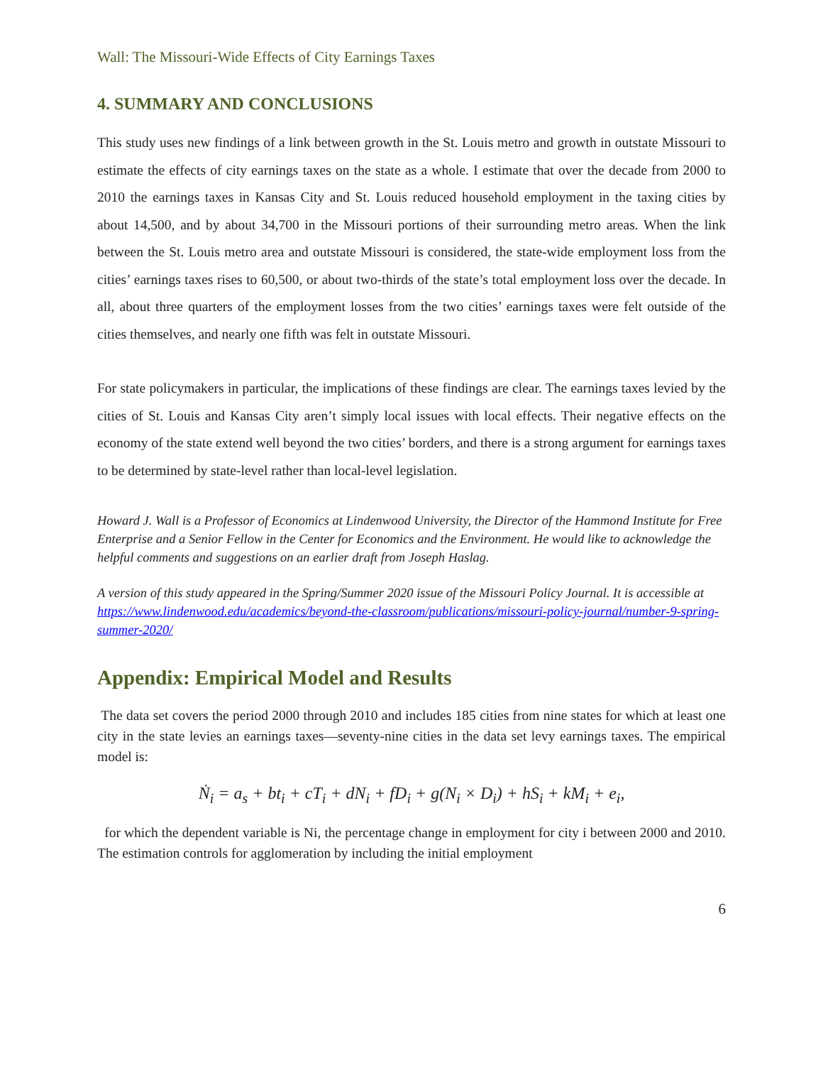Wall: The Missouri-Wide Effects of City Earnings Taxes
4. SUMMARY AND CONCLUSIONS
This study uses new findings of a link between growth in the St. Louis metro and growth in outstate Missouri to estimate the effects of city earnings taxes on the state as a whole. I estimate that over the decade from 2000 to 2010 the earnings taxes in Kansas City and St. Louis reduced household employment in the taxing cities by about 14,500, and by about 34,700 in the Missouri portions of their surrounding metro areas. When the link between the St. Louis metro area and outstate Missouri is considered, the state-wide employment loss from the cities’ earnings taxes rises to 60,500, or about two-thirds of the state’s total employment loss over the decade. In all, about three quarters of the employment losses from the two cities’ earnings taxes were felt outside of the cities themselves, and nearly one fifth was felt in outstate Missouri.
For state policymakers in particular, the implications of these findings are clear. The earnings taxes levied by the cities of St. Louis and Kansas City aren’t simply local issues with local effects. Their negative effects on the economy of the state extend well beyond the two cities’ borders, and there is a strong argument for earnings taxes to be determined by state-level rather than local-level legislation.
Howard J. Wall is a Professor of Economics at Lindenwood University, the Director of the Hammond Institute for Free Enterprise and a Senior Fellow in the Center for Economics and the Environment. He would like to acknowledge the helpful comments and suggestions on an earlier draft from Joseph Haslag.
A version of this study appeared in the Spring/Summer 2020 issue of the Missouri Policy Journal. It is accessible at https://www.lindenwood.edu/academics/beyond-the-classroom/publications/missouri-policy-journal/number-9-spring-summer-2020/
Appendix: Empirical Model and Results
The data set covers the period 2000 through 2010 and includes 185 cities from nine states for which at least one city in the state levies an earnings taxes—seventy-nine cities in the data set levy earnings taxes. The empirical model is:
Ṅ<sub>i</sub> = a<sub>s</sub> + bt<sub>i</sub> + cT<sub>i</sub> + dN<sub>i</sub> + fD<sub>i</sub> + g(N<sub>i</sub> × D<sub>i</sub>) + hS<sub>i</sub> + kM<sub>i</sub> + e<sub>i</sub>,
for which the dependent variable is Ni, the percentage change in employment for city i between 2000 and 2010. The estimation controls for agglomeration by including the initial employment
6